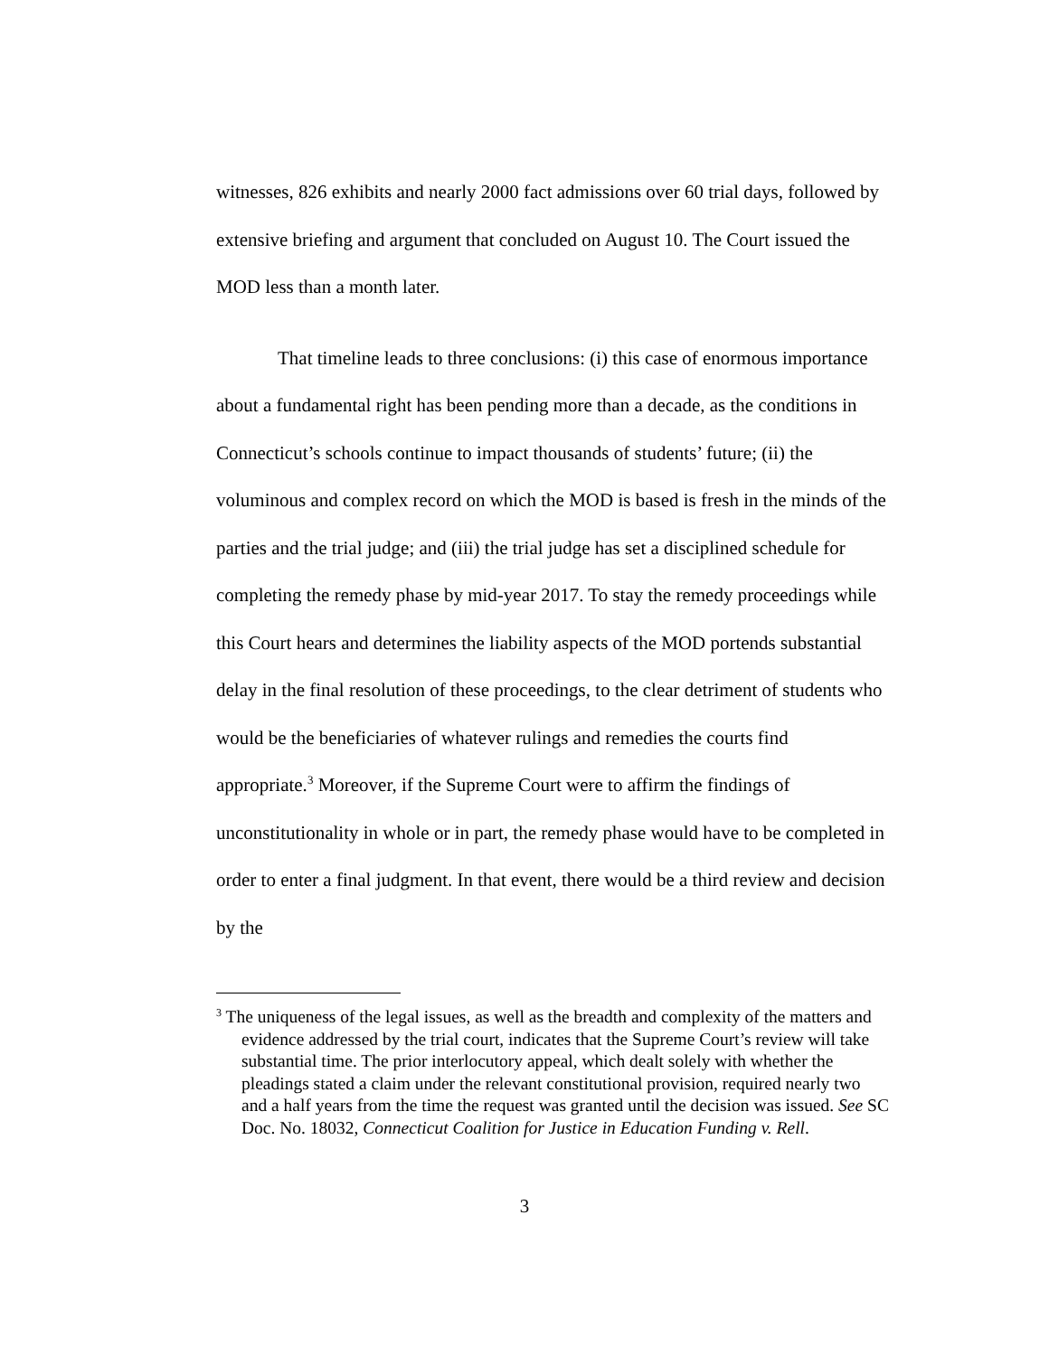witnesses, 826 exhibits and nearly 2000 fact admissions over 60 trial days, followed by extensive briefing and argument that concluded on August 10. The Court issued the MOD less than a month later.
That timeline leads to three conclusions: (i) this case of enormous importance about a fundamental right has been pending more than a decade, as the conditions in Connecticut’s schools continue to impact thousands of students’ future; (ii) the voluminous and complex record on which the MOD is based is fresh in the minds of the parties and the trial judge; and (iii) the trial judge has set a disciplined schedule for completing the remedy phase by mid-year 2017. To stay the remedy proceedings while this Court hears and determines the liability aspects of the MOD portends substantial delay in the final resolution of these proceedings, to the clear detriment of students who would be the beneficiaries of whatever rulings and remedies the courts find appropriate.<sup>3</sup> Moreover, if the Supreme Court were to affirm the findings of unconstitutionality in whole or in part, the remedy phase would have to be completed in order to enter a final judgment. In that event, there would be a third review and decision by the
<sup>3</sup> The uniqueness of the legal issues, as well as the breadth and complexity of the matters and evidence addressed by the trial court, indicates that the Supreme Court’s review will take substantial time. The prior interlocutory appeal, which dealt solely with whether the pleadings stated a claim under the relevant constitutional provision, required nearly two and a half years from the time the request was granted until the decision was issued. See SC Doc. No. 18032, Connecticut Coalition for Justice in Education Funding v. Rell.
3